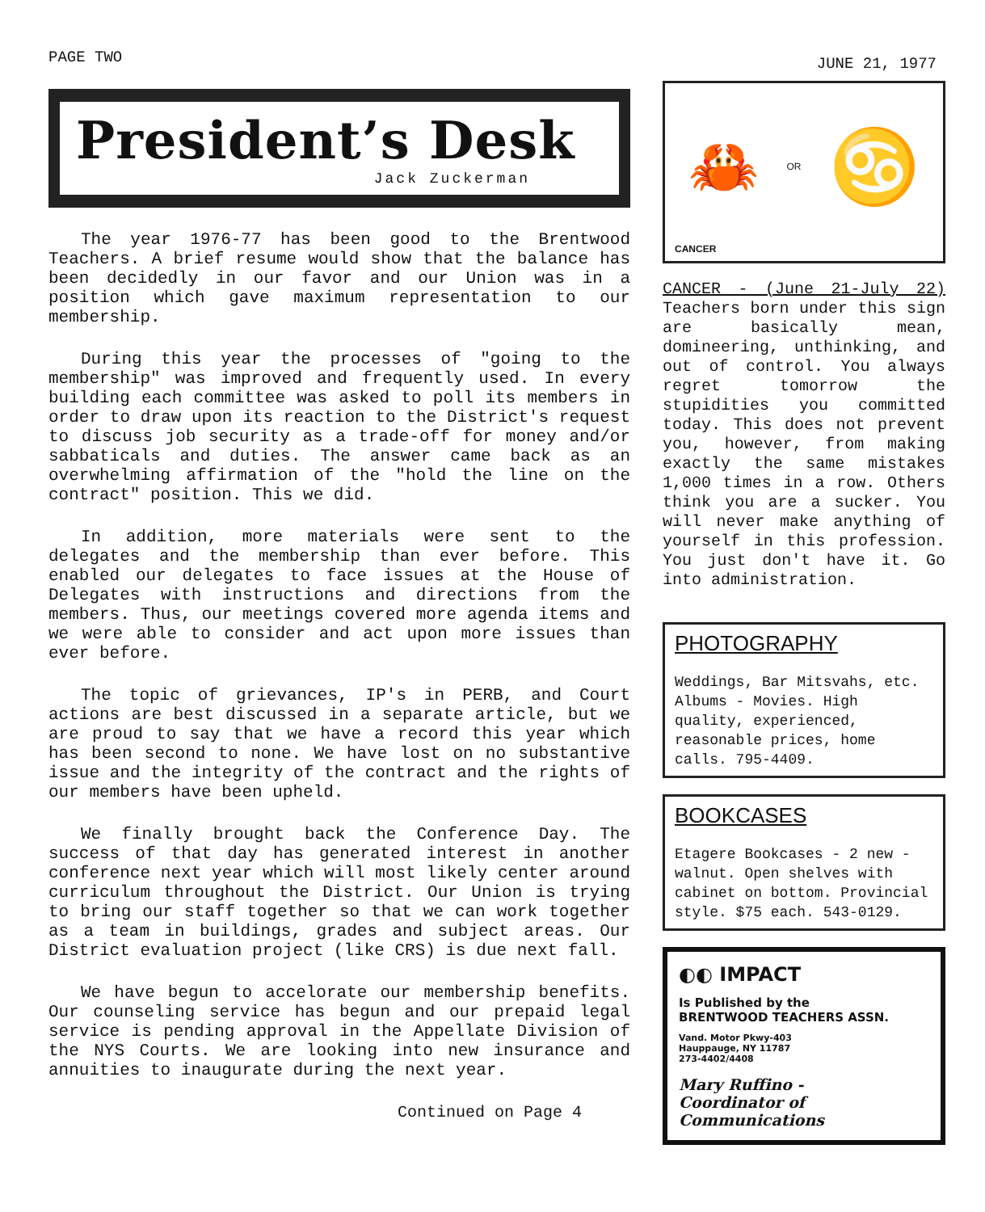PAGE TWO
JUNE 21, 1977
President’s Desk
Jack Zuckerman
The year 1976-77 has been good to the Brentwood Teachers. A brief resume would show that the balance has been decidedly in our favor and our Union was in a position which gave maximum representation to our membership.
During this year the processes of "going to the membership" was improved and frequently used. In every building each committee was asked to poll its members in order to draw upon its reaction to the District's request to discuss job security as a trade-off for money and/or sabbaticals and duties. The answer came back as an overwhelming affirmation of the "hold the line on the contract" position. This we did.
In addition, more materials were sent to the delegates and the membership than ever before. This enabled our delegates to face issues at the House of Delegates with instructions and directions from the members. Thus, our meetings covered more agenda items and we were able to consider and act upon more issues than ever before.
The topic of grievances, IP's in PERB, and Court actions are best discussed in a separate article, but we are proud to say that we have a record this year which has been second to none. We have lost on no substantive issue and the integrity of the contract and the rights of our members have been upheld.
We finally brought back the Conference Day. The success of that day has generated interest in another conference next year which will most likely center around curriculum throughout the District. Our Union is trying to bring our staff together so that we can work together as a team in buildings, grades and subject areas. Our District evaluation project (like CRS) is due next fall.
We have begun to accelorate our membership benefits. Our counseling service has begun and our prepaid legal service is pending approval in the Appellate Division of the NYS Courts. We are looking into new insurance and annuities to inaugurate during the next year.
Continued on Page 4
🦀 OR ♋
CANCER
CANCER - (June 21-July 22) Teachers born under this sign are basically mean, domineering, unthinking, and out of control. You always regret tomorrow the stupidities you committed today. This does not prevent you, however, from making exactly the same mistakes 1,000 times in a row. Others think you are a sucker. You will never make anything of yourself in this profession. You just don't have it. Go into administration.
PHOTOGRAPHY
Weddings, Bar Mitsvahs, etc. Albums - Movies. High quality, experienced, reasonable prices, home calls. 795-4409.
BOOKCASES
Etagere Bookcases - 2 new - walnut. Open shelves with cabinet on bottom. Provincial style. $75 each. 543-0129.
◐◐ IMPACT
Is Published by the
BRENTWOOD TEACHERS ASSN.
Vand. Motor Pkwy-403
Hauppauge, NY 11787
273-4402/4408
Mary Ruffino -
Coordinator of
Communications